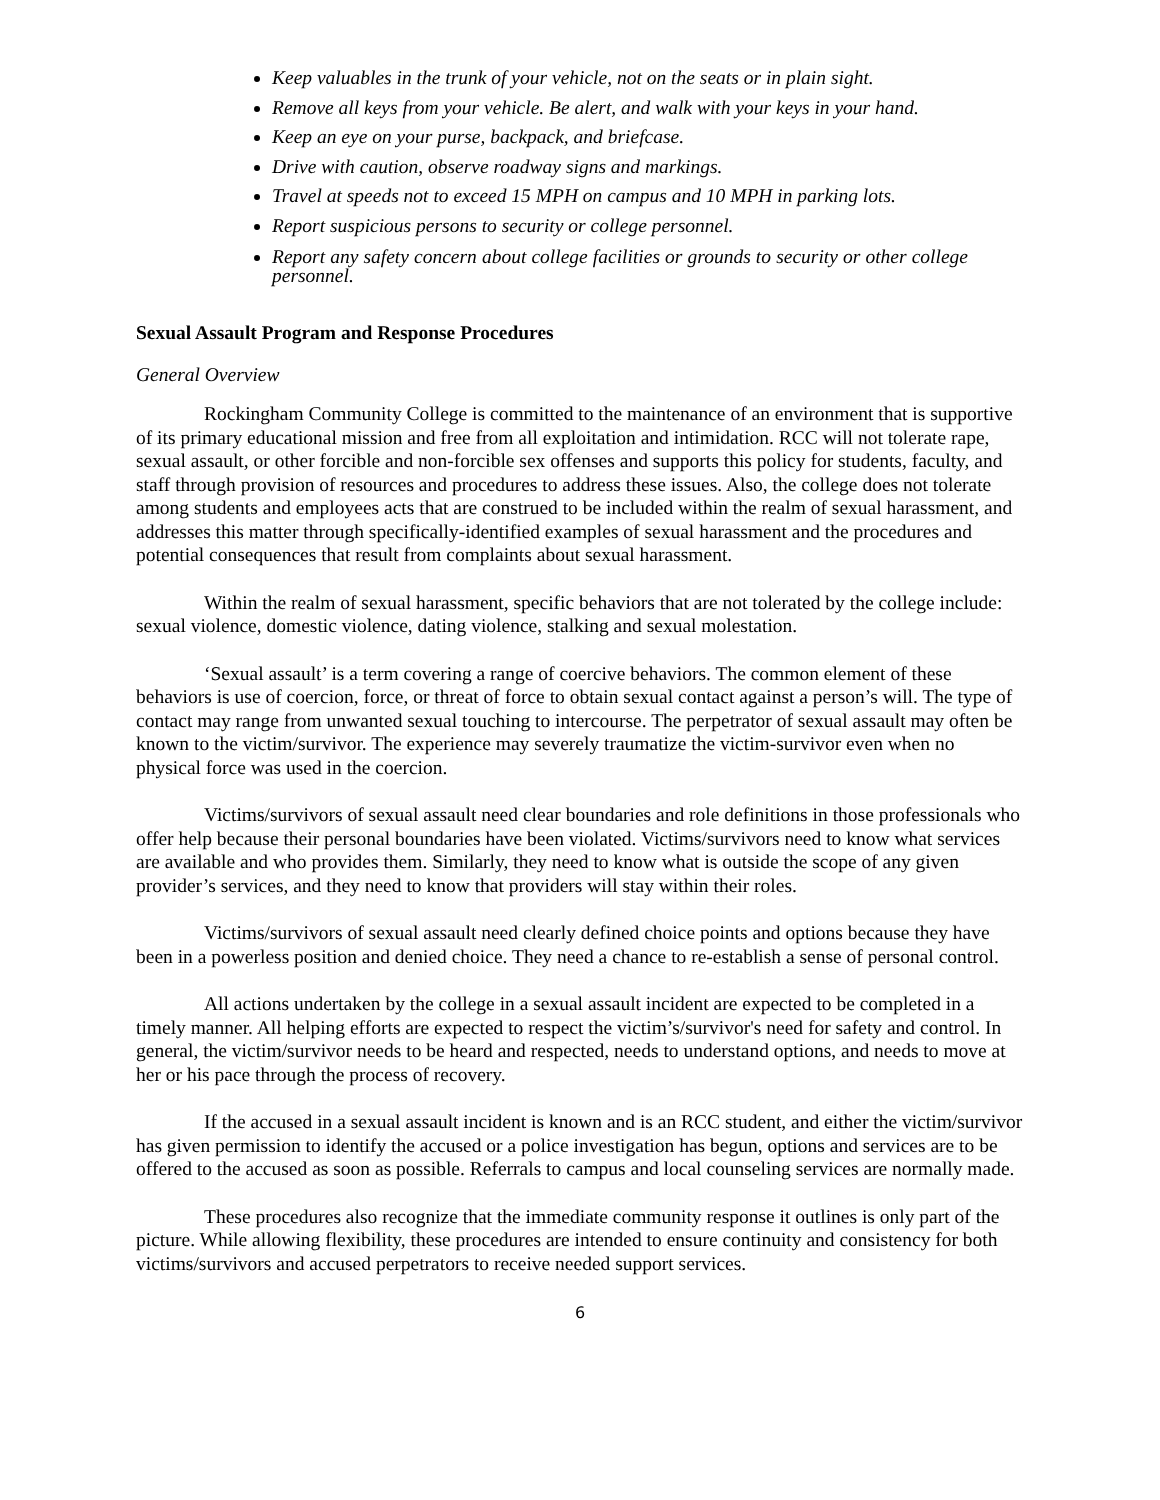Keep valuables in the trunk of your vehicle, not on the seats or in plain sight.
Remove all keys from your vehicle. Be alert, and walk with your keys in your hand.
Keep an eye on your purse, backpack, and briefcase.
Drive with caution, observe roadway signs and markings.
Travel at speeds not to exceed 15 MPH on campus and 10 MPH in parking lots.
Report suspicious persons to security or college personnel.
Report any safety concern about college facilities or grounds to security or other college personnel.
Sexual Assault Program and Response Procedures
General Overview
Rockingham Community College is committed to the maintenance of an environment that is supportive of its primary educational mission and free from all exploitation and intimidation. RCC will not tolerate rape, sexual assault, or other forcible and non-forcible sex offenses and supports this policy for students, faculty, and staff through provision of resources and procedures to address these issues. Also, the college does not tolerate among students and employees acts that are construed to be included within the realm of sexual harassment, and addresses this matter through specifically-identified examples of sexual harassment and the procedures and potential consequences that result from complaints about sexual harassment.
Within the realm of sexual harassment, specific behaviors that are not tolerated by the college include: sexual violence, domestic violence, dating violence, stalking and sexual molestation.
‘Sexual assault’ is a term covering a range of coercive behaviors. The common element of these behaviors is use of coercion, force, or threat of force to obtain sexual contact against a person’s will. The type of contact may range from unwanted sexual touching to intercourse. The perpetrator of sexual assault may often be known to the victim/survivor. The experience may severely traumatize the victim-survivor even when no physical force was used in the coercion.
Victims/survivors of sexual assault need clear boundaries and role definitions in those professionals who offer help because their personal boundaries have been violated. Victims/survivors need to know what services are available and who provides them. Similarly, they need to know what is outside the scope of any given provider’s services, and they need to know that providers will stay within their roles.
Victims/survivors of sexual assault need clearly defined choice points and options because they have been in a powerless position and denied choice. They need a chance to re-establish a sense of personal control.
All actions undertaken by the college in a sexual assault incident are expected to be completed in a timely manner. All helping efforts are expected to respect the victim’s/survivor's need for safety and control. In general, the victim/survivor needs to be heard and respected, needs to understand options, and needs to move at her or his pace through the process of recovery.
If the accused in a sexual assault incident is known and is an RCC student, and either the victim/survivor has given permission to identify the accused or a police investigation has begun, options and services are to be offered to the accused as soon as possible. Referrals to campus and local counseling services are normally made.
These procedures also recognize that the immediate community response it outlines is only part of the picture. While allowing flexibility, these procedures are intended to ensure continuity and consistency for both victims/survivors and accused perpetrators to receive needed support services.
6